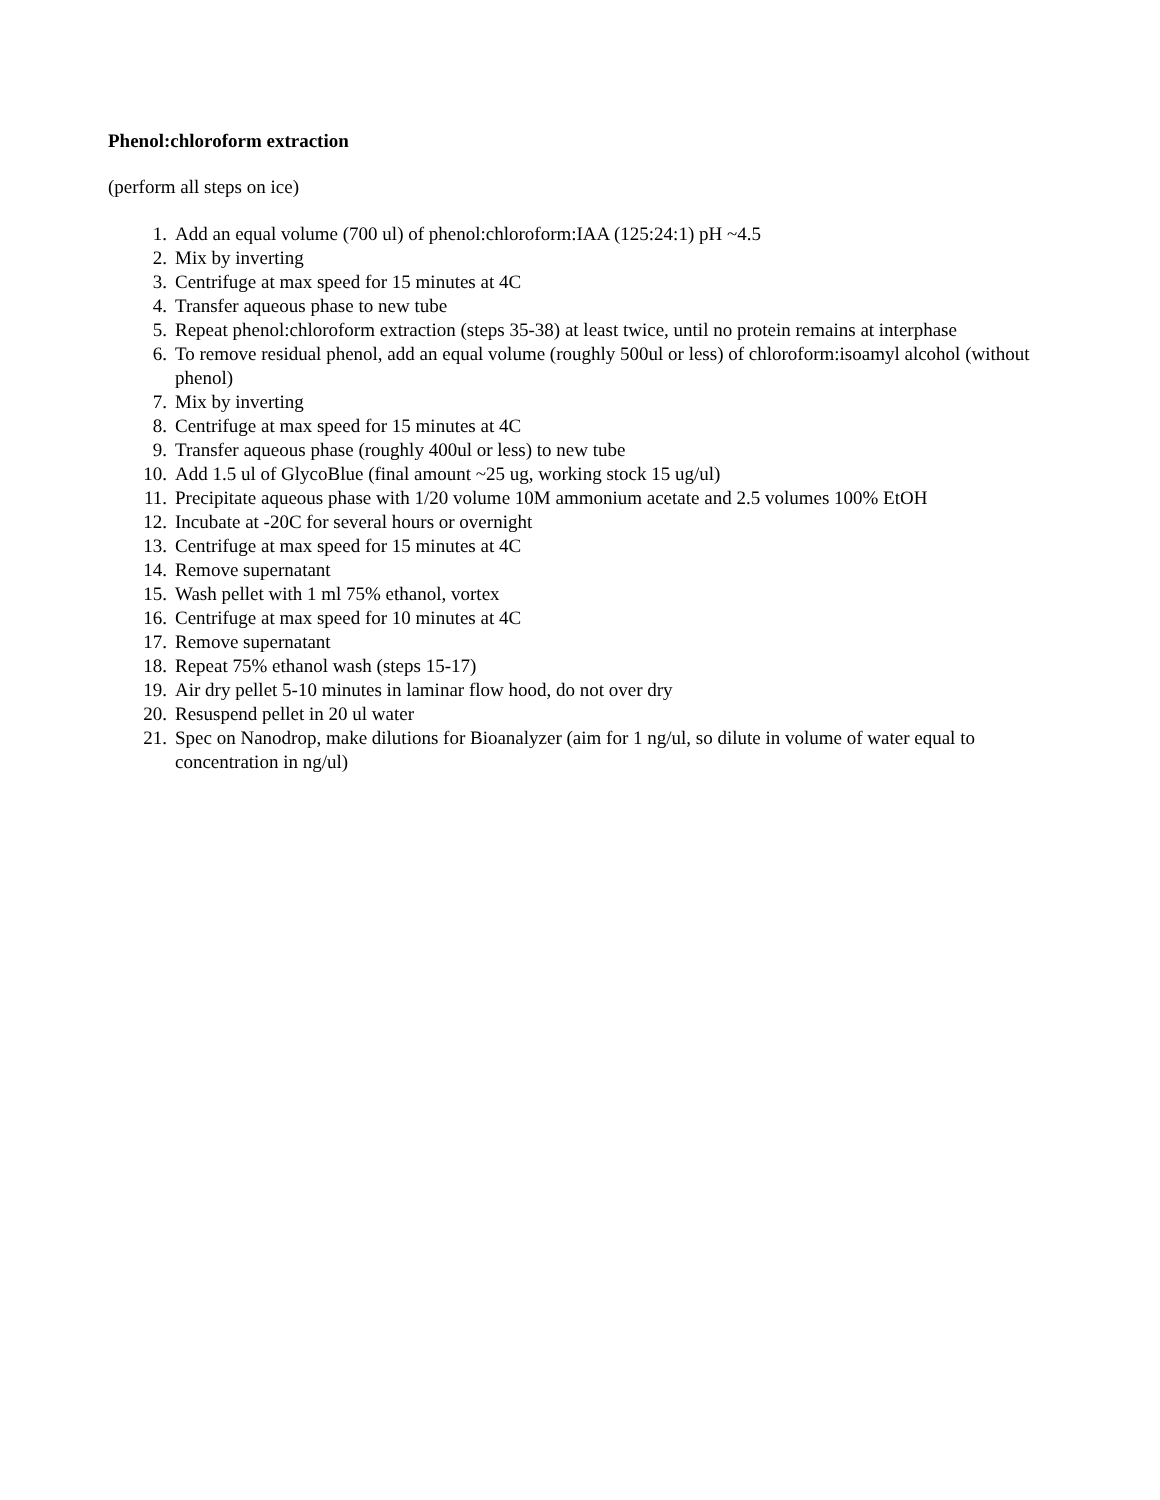Phenol:chloroform extraction
(perform all steps on ice)
1. Add an equal volume (700 ul) of phenol:chloroform:IAA (125:24:1) pH ~4.5
2. Mix by inverting
3. Centrifuge at max speed for 15 minutes at 4C
4. Transfer aqueous phase to new tube
5. Repeat phenol:chloroform extraction (steps 35-38) at least twice, until no protein remains at interphase
6. To remove residual phenol, add an equal volume (roughly 500ul or less) of chloroform:isoamyl alcohol (without phenol)
7. Mix by inverting
8. Centrifuge at max speed for 15 minutes at 4C
9. Transfer aqueous phase (roughly 400ul or less) to new tube
10. Add 1.5 ul of GlycoBlue (final amount ~25 ug, working stock 15 ug/ul)
11. Precipitate aqueous phase with 1/20 volume 10M ammonium acetate and 2.5 volumes 100% EtOH
12. Incubate at -20C for several hours or overnight
13. Centrifuge at max speed for 15 minutes at 4C
14. Remove supernatant
15. Wash pellet with 1 ml 75% ethanol, vortex
16. Centrifuge at max speed for 10 minutes at 4C
17. Remove supernatant
18. Repeat 75% ethanol wash (steps 15-17)
19. Air dry pellet 5-10 minutes in laminar flow hood, do not over dry
20. Resuspend pellet in 20 ul water
21. Spec on Nanodrop, make dilutions for Bioanalyzer (aim for 1 ng/ul, so dilute in volume of water equal to concentration in ng/ul)